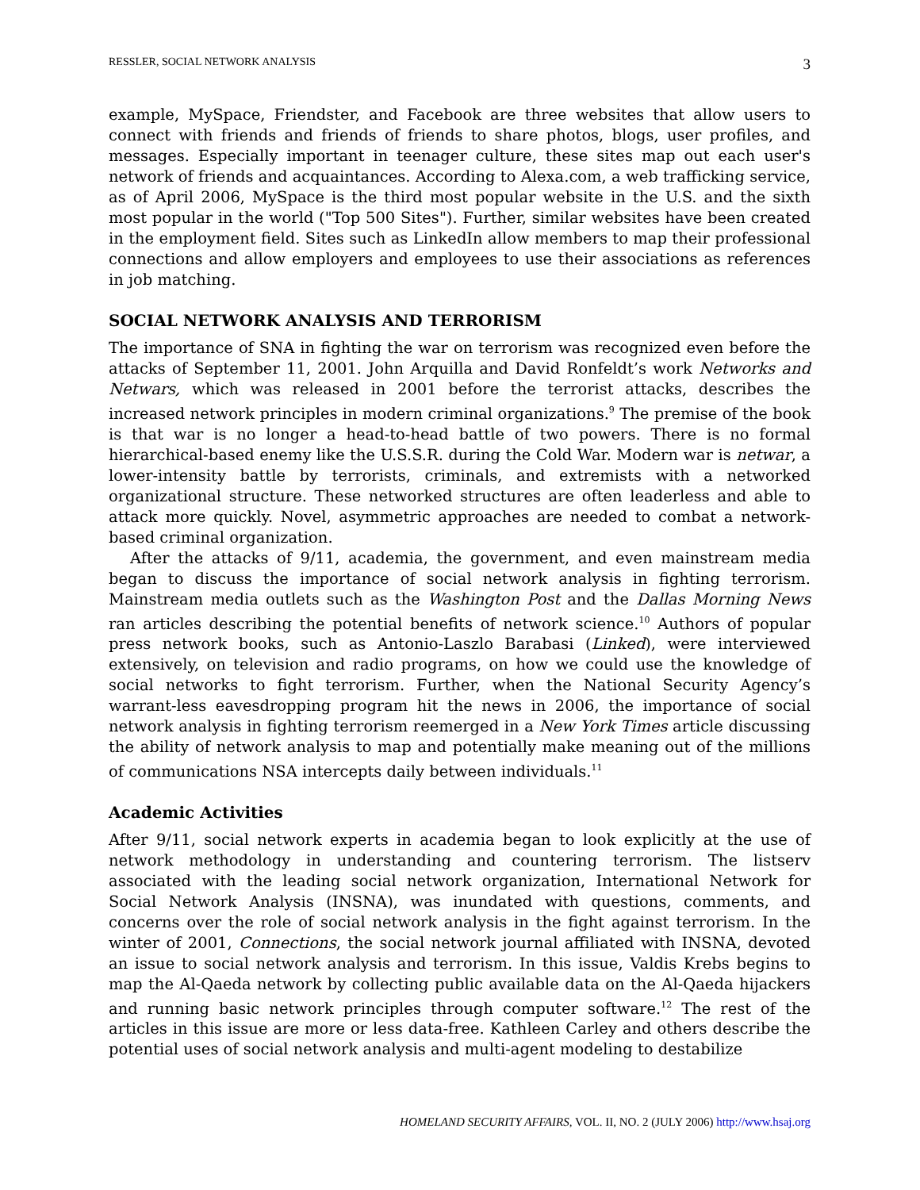RESSLER, SOCIAL NETWORK ANALYSIS 3
example, MySpace, Friendster, and Facebook are three websites that allow users to connect with friends and friends of friends to share photos, blogs, user profiles, and messages. Especially important in teenager culture, these sites map out each user's network of friends and acquaintances. According to Alexa.com, a web trafficking service, as of April 2006, MySpace is the third most popular website in the U.S. and the sixth most popular in the world ("Top 500 Sites"). Further, similar websites have been created in the employment field. Sites such as LinkedIn allow members to map their professional connections and allow employers and employees to use their associations as references in job matching.
SOCIAL NETWORK ANALYSIS AND TERRORISM
The importance of SNA in fighting the war on terrorism was recognized even before the attacks of September 11, 2001. John Arquilla and David Ronfeldt’s work Networks and Netwars, which was released in 2001 before the terrorist attacks, describes the increased network principles in modern criminal organizations.<sup>9</sup> The premise of the book is that war is no longer a head-to-head battle of two powers. There is no formal hierarchical-based enemy like the U.S.S.R. during the Cold War. Modern war is netwar, a lower-intensity battle by terrorists, criminals, and extremists with a networked organizational structure. These networked structures are often leaderless and able to attack more quickly. Novel, asymmetric approaches are needed to combat a network-based criminal organization.
After the attacks of 9/11, academia, the government, and even mainstream media began to discuss the importance of social network analysis in fighting terrorism. Mainstream media outlets such as the Washington Post and the Dallas Morning News ran articles describing the potential benefits of network science.<sup>10</sup> Authors of popular press network books, such as Antonio-Laszlo Barabasi (Linked), were interviewed extensively, on television and radio programs, on how we could use the knowledge of social networks to fight terrorism. Further, when the National Security Agency’s warrant-less eavesdropping program hit the news in 2006, the importance of social network analysis in fighting terrorism reemerged in a New York Times article discussing the ability of network analysis to map and potentially make meaning out of the millions of communications NSA intercepts daily between individuals.<sup>11</sup>
Academic Activities
After 9/11, social network experts in academia began to look explicitly at the use of network methodology in understanding and countering terrorism. The listserv associated with the leading social network organization, International Network for Social Network Analysis (INSNA), was inundated with questions, comments, and concerns over the role of social network analysis in the fight against terrorism. In the winter of 2001, Connections, the social network journal affiliated with INSNA, devoted an issue to social network analysis and terrorism. In this issue, Valdis Krebs begins to map the Al-Qaeda network by collecting public available data on the Al-Qaeda hijackers and running basic network principles through computer software.<sup>12</sup> The rest of the articles in this issue are more or less data-free. Kathleen Carley and others describe the potential uses of social network analysis and multi-agent modeling to destabilize
HOMELAND SECURITY AFFAIRS, VOL. II, NO. 2 (JULY 2006) http://www.hsaj.org